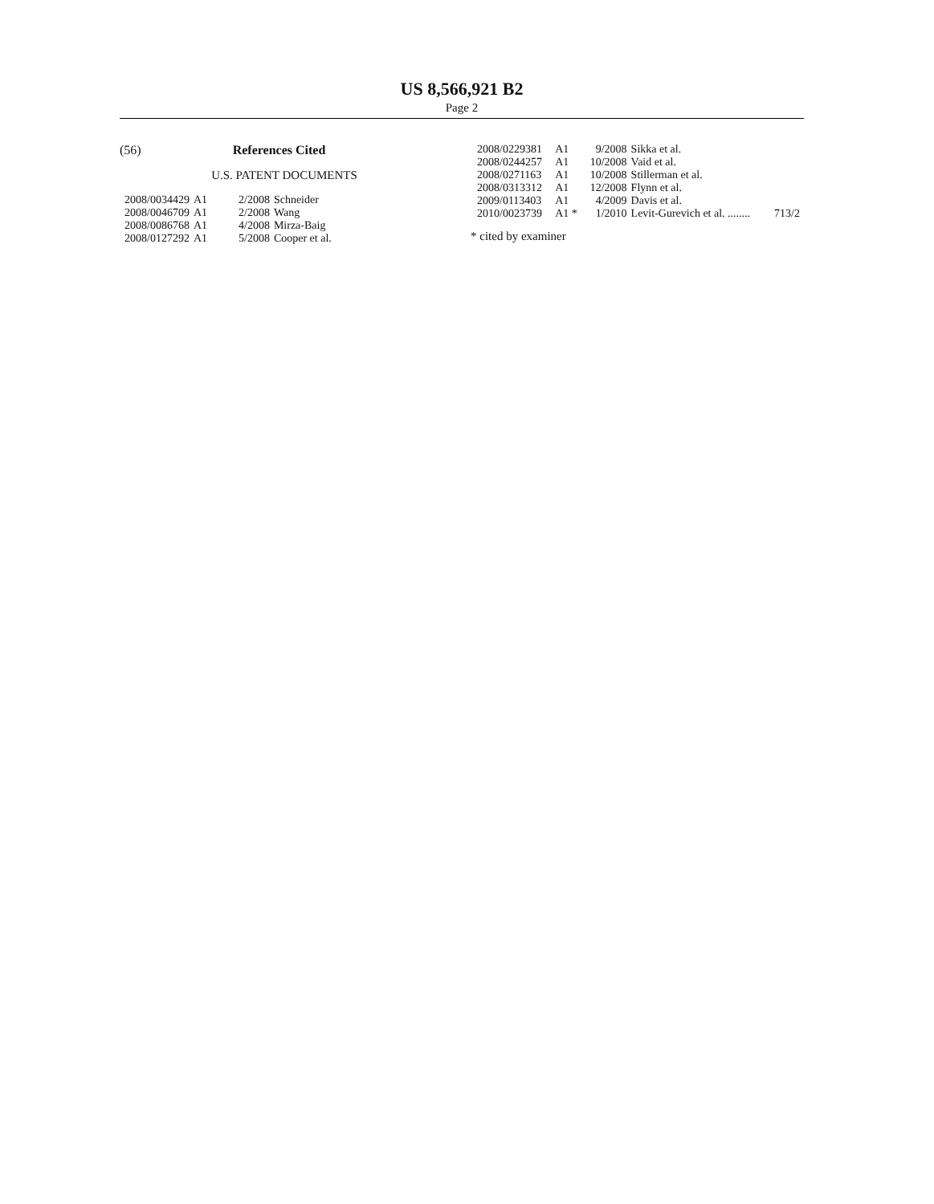US 8,566,921 B2
Page 2
(56) References Cited
U.S. PATENT DOCUMENTS
| 2008/0034429 | A1 | 2/2008 | Schneider |
| 2008/0046709 | A1 | 2/2008 | Wang |
| 2008/0086768 | A1 | 4/2008 | Mirza-Baig |
| 2008/0127292 | A1 | 5/2008 | Cooper et al. |
| 2008/0229381 | A1 | 9/2008 | Sikka et al. | |
| 2008/0244257 | A1 | 10/2008 | Vaid et al. | |
| 2008/0271163 | A1 | 10/2008 | Stillerman et al. | |
| 2008/0313312 | A1 | 12/2008 | Flynn et al. | |
| 2009/0113403 | A1 | 4/2009 | Davis et al. | |
| 2010/0023739 | A1 * | 1/2010 | Levit-Gurevich et al. ........ | 713/2 |
* cited by examiner